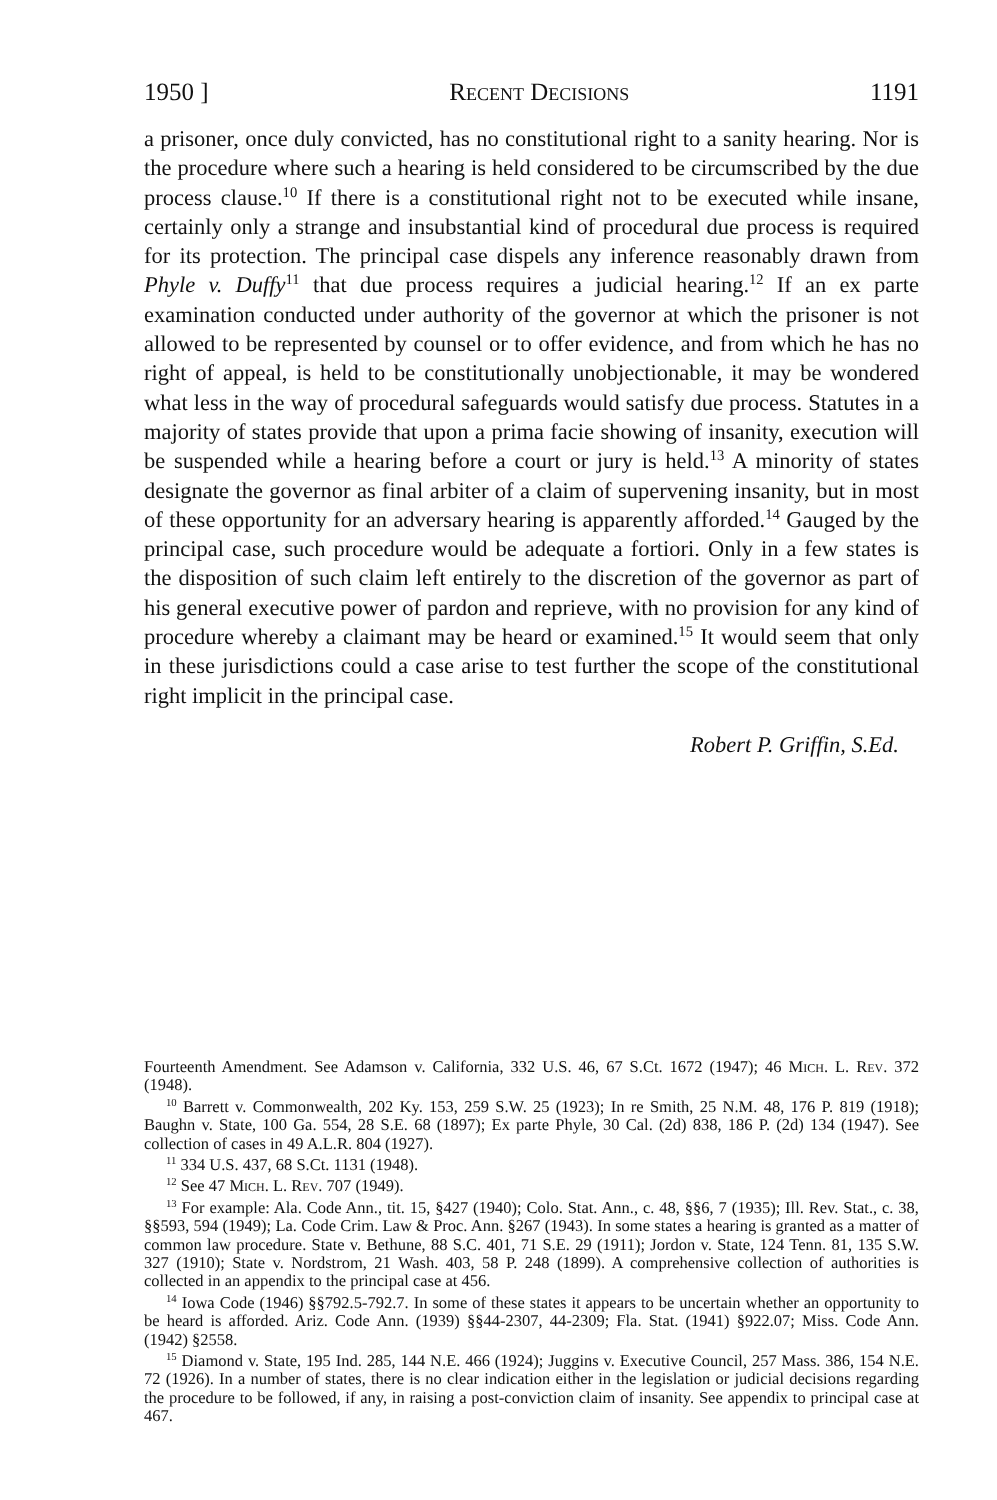1950 ] Recent Decisions 1191
a prisoner, once duly convicted, has no constitutional right to a sanity hearing. Nor is the procedure where such a hearing is held considered to be circumscribed by the due process clause.<sup>10</sup> If there is a constitutional right not to be executed while insane, certainly only a strange and insubstantial kind of procedural due process is required for its protection. The principal case dispels any inference reasonably drawn from Phyle v. Duffy<sup>11</sup> that due process requires a judicial hearing.<sup>12</sup> If an ex parte examination conducted under authority of the governor at which the prisoner is not allowed to be represented by counsel or to offer evidence, and from which he has no right of appeal, is held to be constitutionally unobjectionable, it may be wondered what less in the way of procedural safeguards would satisfy due process. Statutes in a majority of states provide that upon a prima facie showing of insanity, execution will be suspended while a hearing before a court or jury is held.<sup>13</sup> A minority of states designate the governor as final arbiter of a claim of supervening insanity, but in most of these opportunity for an adversary hearing is apparently afforded.<sup>14</sup> Gauged by the principal case, such procedure would be adequate a fortiori. Only in a few states is the disposition of such claim left entirely to the discretion of the governor as part of his general executive power of pardon and reprieve, with no provision for any kind of procedure whereby a claimant may be heard or examined.<sup>15</sup> It would seem that only in these jurisdictions could a case arise to test further the scope of the constitutional right implicit in the principal case.
Robert P. Griffin, S.Ed.
Fourteenth Amendment. See Adamson v. California, 332 U.S. 46, 67 S.Ct. 1672 (1947); 46 Mich. L. Rev. 372 (1948).
<sup>10</sup> Barrett v. Commonwealth, 202 Ky. 153, 259 S.W. 25 (1923); In re Smith, 25 N.M. 48, 176 P. 819 (1918); Baughn v. State, 100 Ga. 554, 28 S.E. 68 (1897); Ex parte Phyle, 30 Cal. (2d) 838, 186 P. (2d) 134 (1947). See collection of cases in 49 A.L.R. 804 (1927).
<sup>11</sup> 334 U.S. 437, 68 S.Ct. 1131 (1948).
<sup>12</sup> See 47 Mich. L. Rev. 707 (1949).
<sup>13</sup> For example: Ala. Code Ann., tit. 15, §427 (1940); Colo. Stat. Ann., c. 48, §§6, 7 (1935); Ill. Rev. Stat., c. 38, §§593, 594 (1949); La. Code Crim. Law & Proc. Ann. §267 (1943). In some states a hearing is granted as a matter of common law procedure. State v. Bethune, 88 S.C. 401, 71 S.E. 29 (1911); Jordon v. State, 124 Tenn. 81, 135 S.W. 327 (1910); State v. Nordstrom, 21 Wash. 403, 58 P. 248 (1899). A comprehensive collection of authorities is collected in an appendix to the principal case at 456.
<sup>14</sup> Iowa Code (1946) §§792.5-792.7. In some of these states it appears to be uncertain whether an opportunity to be heard is afforded. Ariz. Code Ann. (1939) §§44-2307, 44-2309; Fla. Stat. (1941) §922.07; Miss. Code Ann. (1942) §2558.
<sup>15</sup> Diamond v. State, 195 Ind. 285, 144 N.E. 466 (1924); Juggins v. Executive Council, 257 Mass. 386, 154 N.E. 72 (1926). In a number of states, there is no clear indication either in the legislation or judicial decisions regarding the procedure to be followed, if any, in raising a post-conviction claim of insanity. See appendix to principal case at 467.